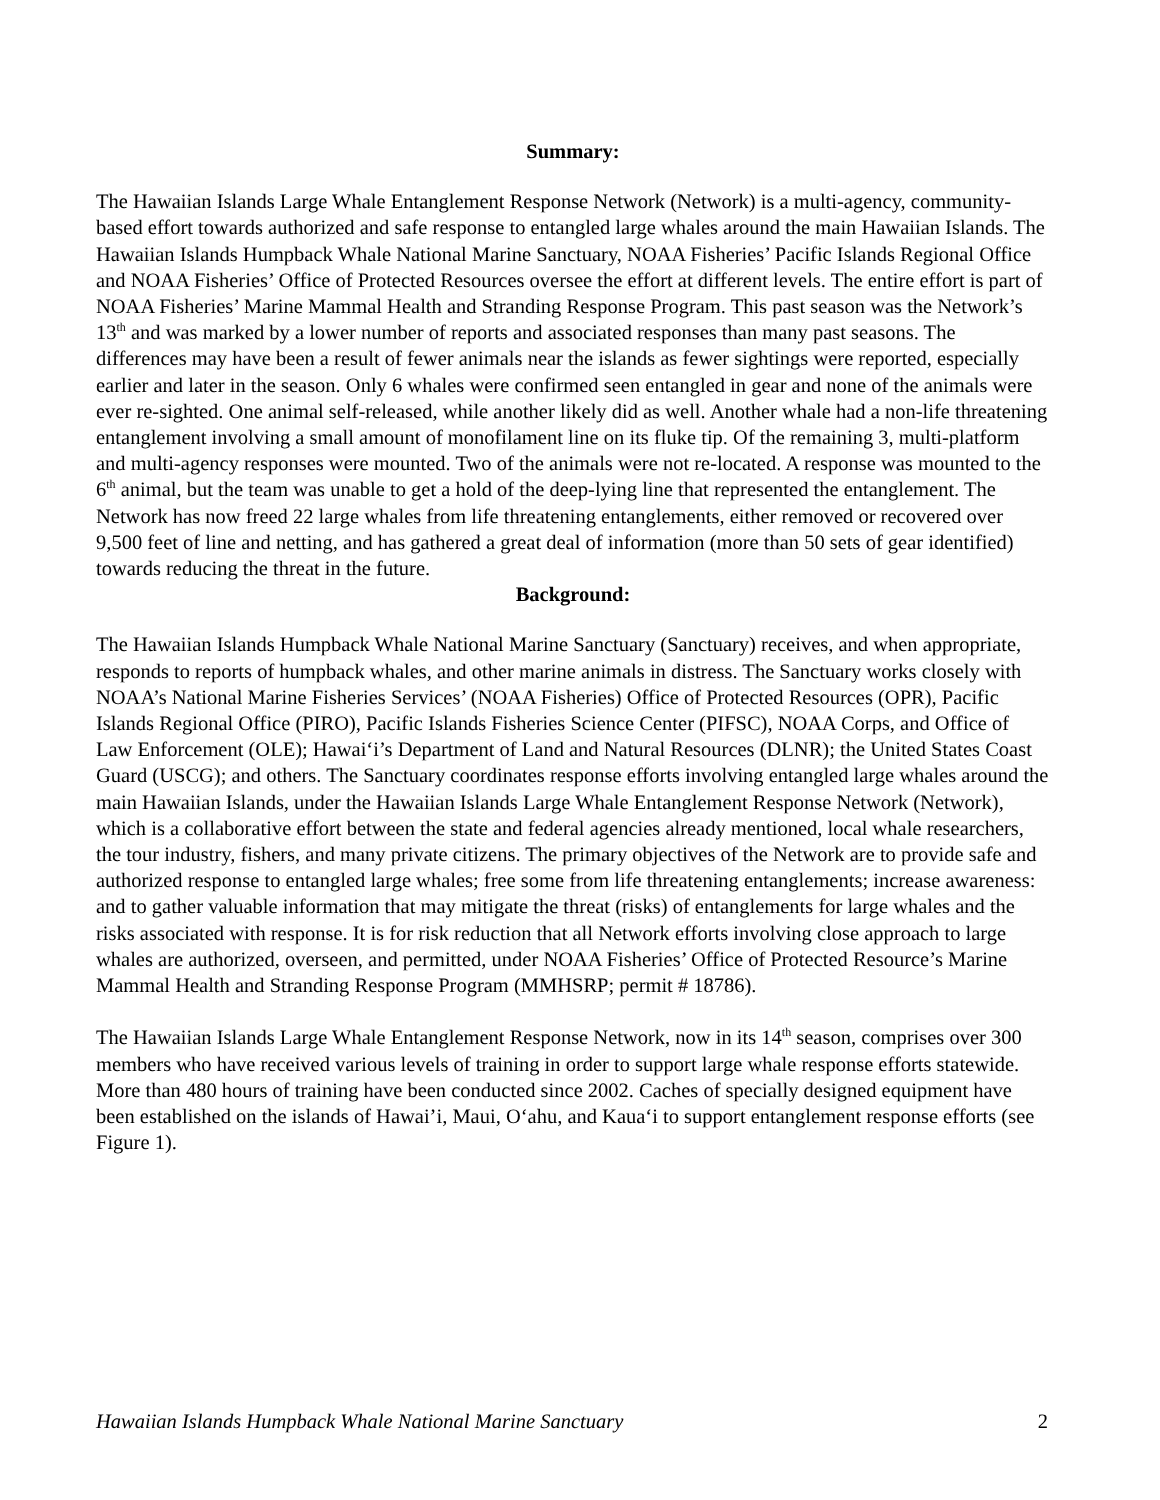Summary:
The Hawaiian Islands Large Whale Entanglement Response Network (Network) is a multi-agency, community-based effort towards authorized and safe response to entangled large whales around the main Hawaiian Islands. The Hawaiian Islands Humpback Whale National Marine Sanctuary, NOAA Fisheries’ Pacific Islands Regional Office and NOAA Fisheries’ Office of Protected Resources oversee the effort at different levels. The entire effort is part of NOAA Fisheries’ Marine Mammal Health and Stranding Response Program. This past season was the Network’s 13<sup>th</sup> and was marked by a lower number of reports and associated responses than many past seasons. The differences may have been a result of fewer animals near the islands as fewer sightings were reported, especially earlier and later in the season. Only 6 whales were confirmed seen entangled in gear and none of the animals were ever re-sighted. One animal self-released, while another likely did as well. Another whale had a non-life threatening entanglement involving a small amount of monofilament line on its fluke tip. Of the remaining 3, multi-platform and multi-agency responses were mounted. Two of the animals were not re-located. A response was mounted to the 6<sup>th</sup> animal, but the team was unable to get a hold of the deep-lying line that represented the entanglement. The Network has now freed 22 large whales from life threatening entanglements, either removed or recovered over 9,500 feet of line and netting, and has gathered a great deal of information (more than 50 sets of gear identified) towards reducing the threat in the future.
Background:
The Hawaiian Islands Humpback Whale National Marine Sanctuary (Sanctuary) receives, and when appropriate, responds to reports of humpback whales, and other marine animals in distress. The Sanctuary works closely with NOAA’s National Marine Fisheries Services’ (NOAA Fisheries) Office of Protected Resources (OPR), Pacific Islands Regional Office (PIRO), Pacific Islands Fisheries Science Center (PIFSC), NOAA Corps, and Office of Law Enforcement (OLE); Hawai‘i’s Department of Land and Natural Resources (DLNR); the United States Coast Guard (USCG); and others. The Sanctuary coordinates response efforts involving entangled large whales around the main Hawaiian Islands, under the Hawaiian Islands Large Whale Entanglement Response Network (Network), which is a collaborative effort between the state and federal agencies already mentioned, local whale researchers, the tour industry, fishers, and many private citizens. The primary objectives of the Network are to provide safe and authorized response to entangled large whales; free some from life threatening entanglements; increase awareness: and to gather valuable information that may mitigate the threat (risks) of entanglements for large whales and the risks associated with response. It is for risk reduction that all Network efforts involving close approach to large whales are authorized, overseen, and permitted, under NOAA Fisheries’ Office of Protected Resource’s Marine Mammal Health and Stranding Response Program (MMHSRP; permit # 18786).
The Hawaiian Islands Large Whale Entanglement Response Network, now in its 14<sup>th</sup> season, comprises over 300 members who have received various levels of training in order to support large whale response efforts statewide. More than 480 hours of training have been conducted since 2002. Caches of specially designed equipment have been established on the islands of Hawai’i, Maui, O‘ahu, and Kaua‘i to support entanglement response efforts (see Figure 1).
Hawaiian Islands Humpback Whale National Marine Sanctuary 2